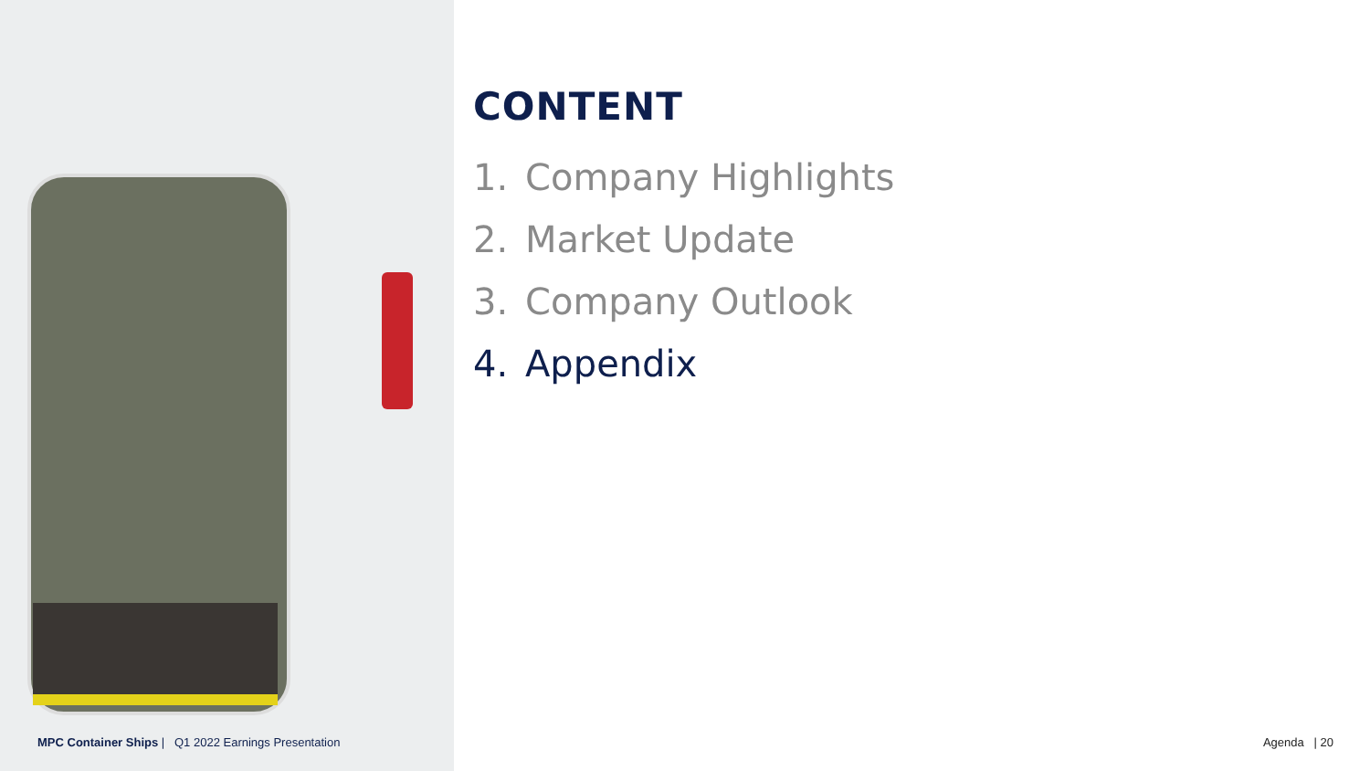CONTENT
1. Company Highlights
2. Market Update
3. Company Outlook
4. Appendix
MPC Container Ships | Q1 2022 Earnings Presentation
Agenda | 20